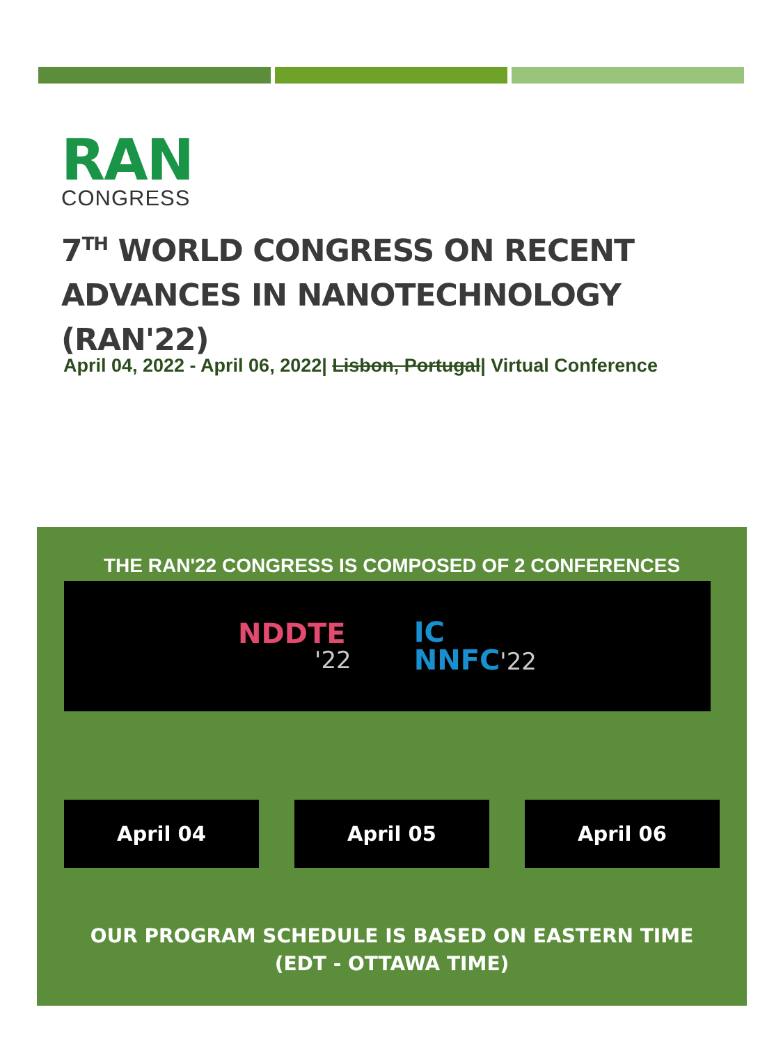RAN
CONGRESS
7<sup>TH</sup> WORLD CONGRESS ON RECENT ADVANCES IN NANOTECHNOLOGY (RAN'22)
April 04, 2022 - April 06, 2022| Lisbon, Portugal| Virtual Conference
THE RAN'22 CONGRESS IS COMPOSED OF 2 CONFERENCES
NDDTE
'22
IC
NNFC'22
April 04 April 05 April 06
OUR PROGRAM SCHEDULE IS BASED ON EASTERN TIME
(EDT - OTTAWA TIME)